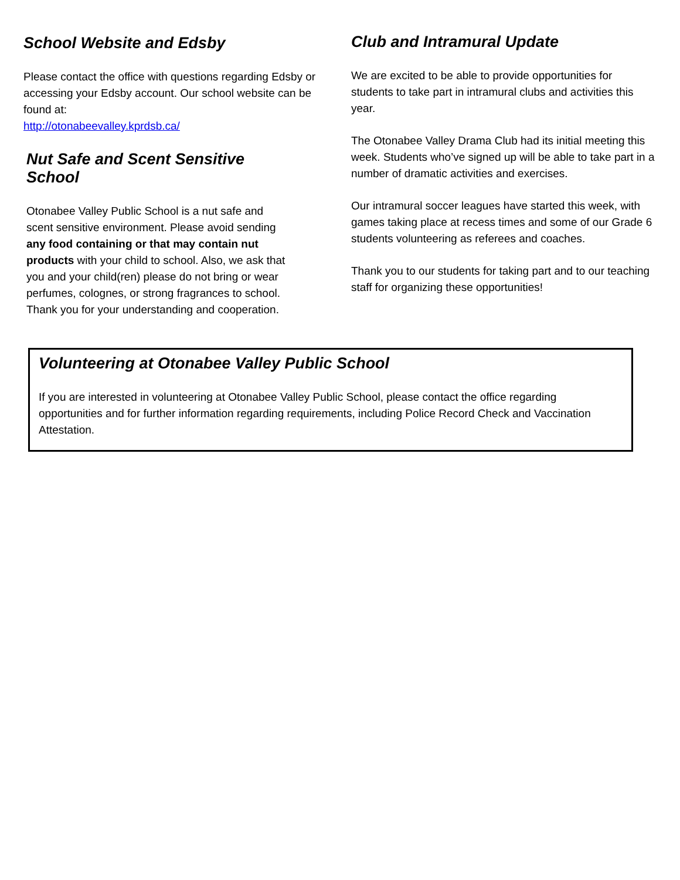School Website and Edsby
Please contact the office with questions regarding Edsby or accessing your Edsby account. Our school website can be found at:
http://otonabeevalley.kprdsb.ca/
Nut Safe and Scent Sensitive School
Otonabee Valley Public School is a nut safe and scent sensitive environment. Please avoid sending any food containing or that may contain nut products with your child to school. Also, we ask that you and your child(ren) please do not bring or wear perfumes, colognes, or strong fragrances to school. Thank you for your understanding and cooperation.
Club and Intramural Update
We are excited to be able to provide opportunities for students to take part in intramural clubs and activities this year.
The Otonabee Valley Drama Club had its initial meeting this week. Students who’ve signed up will be able to take part in a number of dramatic activities and exercises.
Our intramural soccer leagues have started this week, with games taking place at recess times and some of our Grade 6 students volunteering as referees and coaches.
Thank you to our students for taking part and to our teaching staff for organizing these opportunities!
Volunteering at Otonabee Valley Public School
If you are interested in volunteering at Otonabee Valley Public School, please contact the office regarding opportunities and for further information regarding requirements, including Police Record Check and Vaccination Attestation.